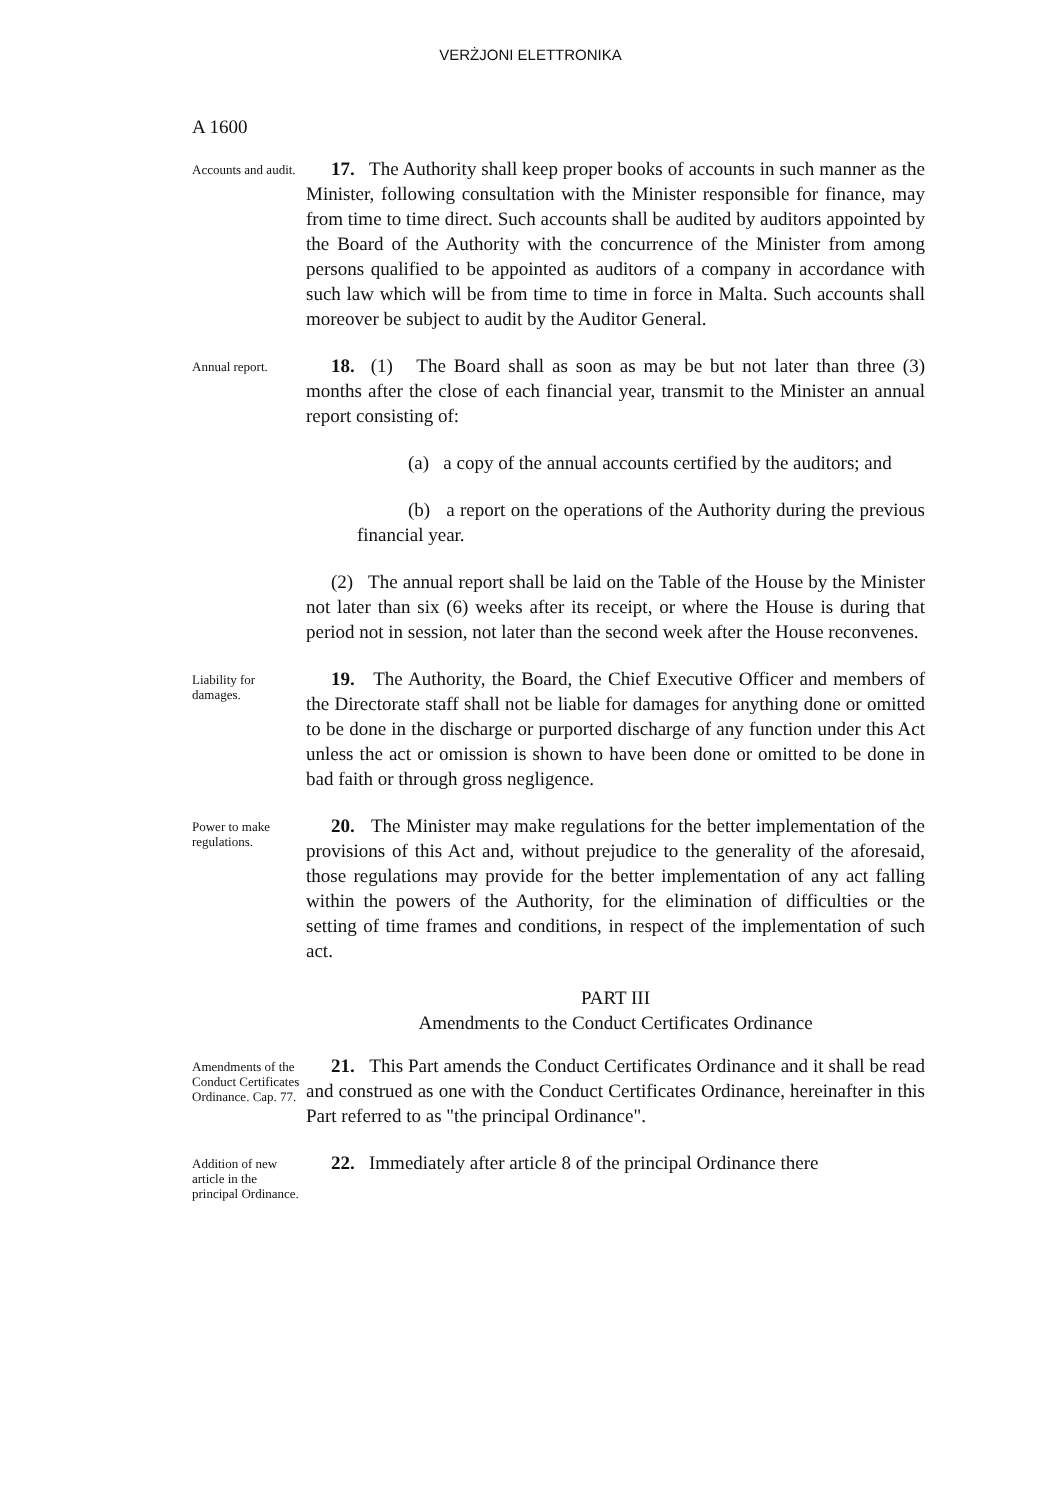VERŻJONI ELETTRONIKA
A 1600
Accounts and audit.
17. The Authority shall keep proper books of accounts in such manner as the Minister, following consultation with the Minister responsible for finance, may from time to time direct. Such accounts shall be audited by auditors appointed by the Board of the Authority with the concurrence of the Minister from among persons qualified to be appointed as auditors of a company in accordance with such law which will be from time to time in force in Malta. Such accounts shall moreover be subject to audit by the Auditor General.
Annual report.
18. (1) The Board shall as soon as may be but not later than three (3) months after the close of each financial year, transmit to the Minister an annual report consisting of:
(a) a copy of the annual accounts certified by the auditors; and
(b) a report on the operations of the Authority during the previous financial year.
(2) The annual report shall be laid on the Table of the House by the Minister not later than six (6) weeks after its receipt, or where the House is during that period not in session, not later than the second week after the House reconvenes.
Liability for damages.
19. The Authority, the Board, the Chief Executive Officer and members of the Directorate staff shall not be liable for damages for anything done or omitted to be done in the discharge or purported discharge of any function under this Act unless the act or omission is shown to have been done or omitted to be done in bad faith or through gross negligence.
Power to make regulations.
20. The Minister may make regulations for the better implementation of the provisions of this Act and, without prejudice to the generality of the aforesaid, those regulations may provide for the better implementation of any act falling within the powers of the Authority, for the elimination of difficulties or the setting of time frames and conditions, in respect of the implementation of such act.
PART III
Amendments to the Conduct Certificates Ordinance
Amendments of the Conduct Certificates Ordinance. Cap. 77.
21. This Part amends the Conduct Certificates Ordinance and it shall be read and construed as one with the Conduct Certificates Ordinance, hereinafter in this Part referred to as "the principal Ordinance".
Addition of new article in the principal Ordinance.
22. Immediately after article 8 of the principal Ordinance there